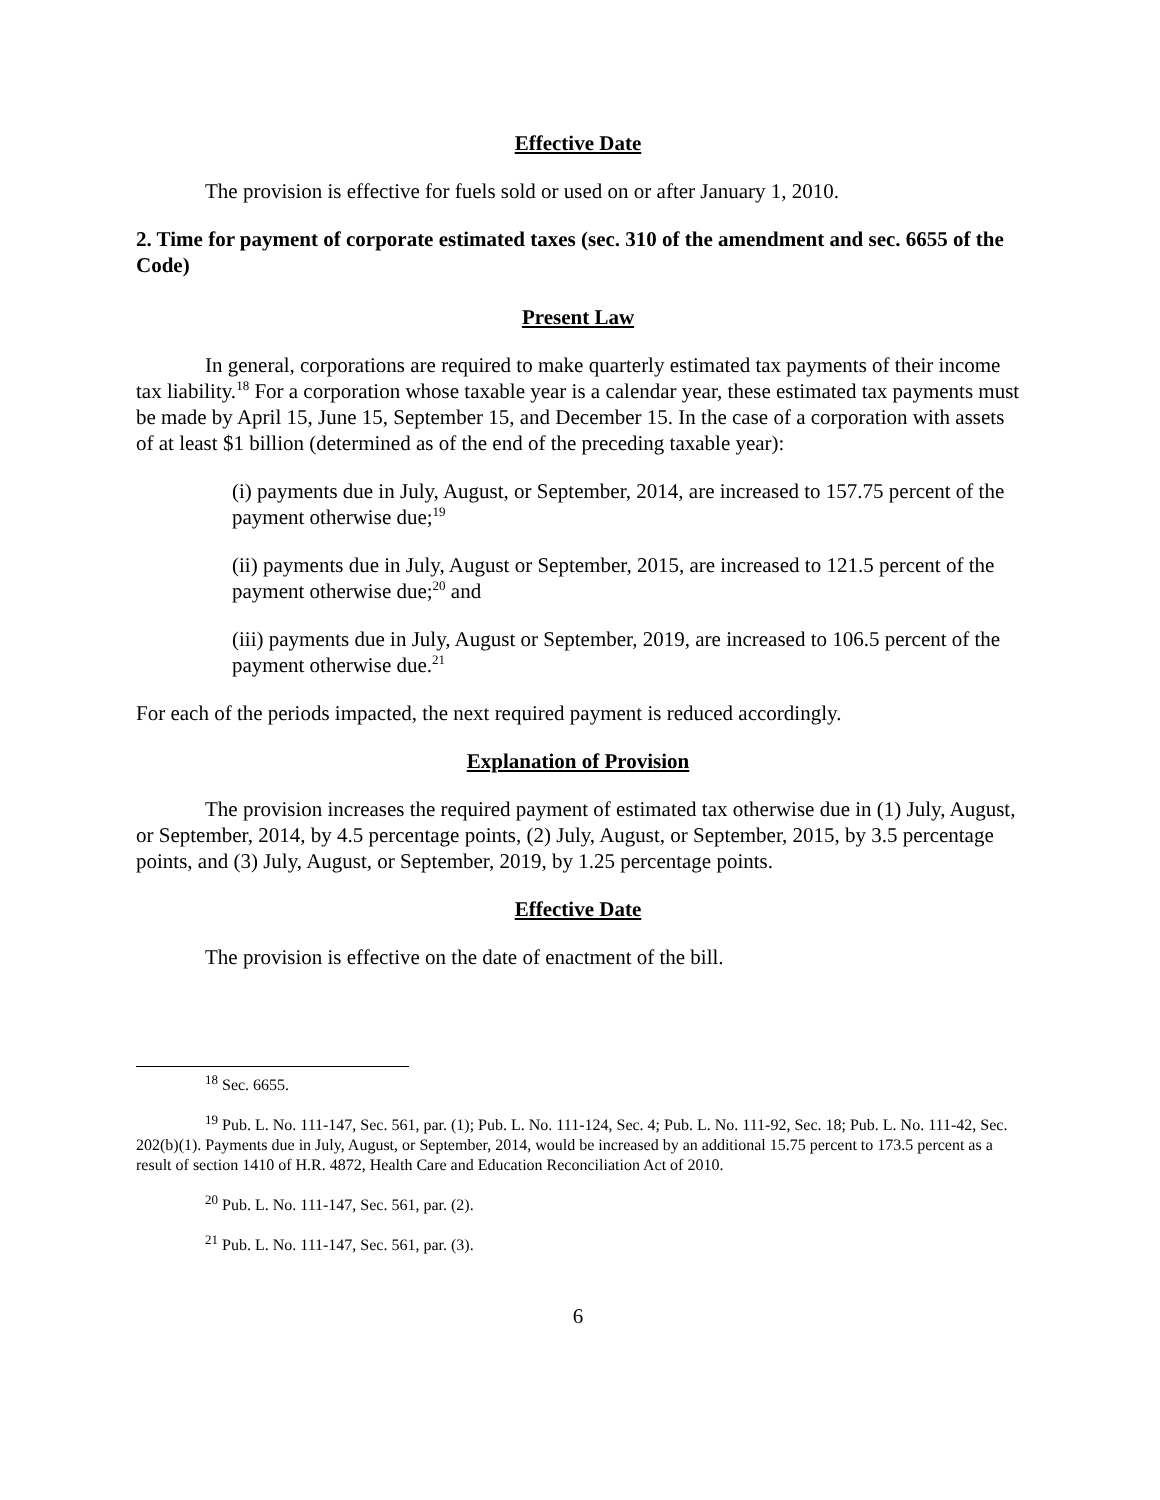Effective Date
The provision is effective for fuels sold or used on or after January 1, 2010.
2. Time for payment of corporate estimated taxes (sec. 310 of the amendment and sec. 6655 of the Code)
Present Law
In general, corporations are required to make quarterly estimated tax payments of their income tax liability.<sup>18</sup> For a corporation whose taxable year is a calendar year, these estimated tax payments must be made by April 15, June 15, September 15, and December 15. In the case of a corporation with assets of at least $1 billion (determined as of the end of the preceding taxable year):
(i) payments due in July, August, or September, 2014, are increased to 157.75 percent of the payment otherwise due;<sup>19</sup>
(ii) payments due in July, August or September, 2015, are increased to 121.5 percent of the payment otherwise due;<sup>20</sup> and
(iii) payments due in July, August or September, 2019, are increased to 106.5 percent of the payment otherwise due.<sup>21</sup>
For each of the periods impacted, the next required payment is reduced accordingly.
Explanation of Provision
The provision increases the required payment of estimated tax otherwise due in (1) July, August, or September, 2014, by 4.5 percentage points, (2) July, August, or September, 2015, by 3.5 percentage points, and (3) July, August, or September, 2019, by 1.25 percentage points.
Effective Date
The provision is effective on the date of enactment of the bill.
<sup>18</sup> Sec. 6655.
<sup>19</sup> Pub. L. No. 111-147, Sec. 561, par. (1); Pub. L. No. 111-124, Sec. 4; Pub. L. No. 111-92, Sec. 18; Pub. L. No. 111-42, Sec. 202(b)(1). Payments due in July, August, or September, 2014, would be increased by an additional 15.75 percent to 173.5 percent as a result of section 1410 of H.R. 4872, Health Care and Education Reconciliation Act of 2010.
<sup>20</sup> Pub. L. No. 111-147, Sec. 561, par. (2).
<sup>21</sup> Pub. L. No. 111-147, Sec. 561, par. (3).
6